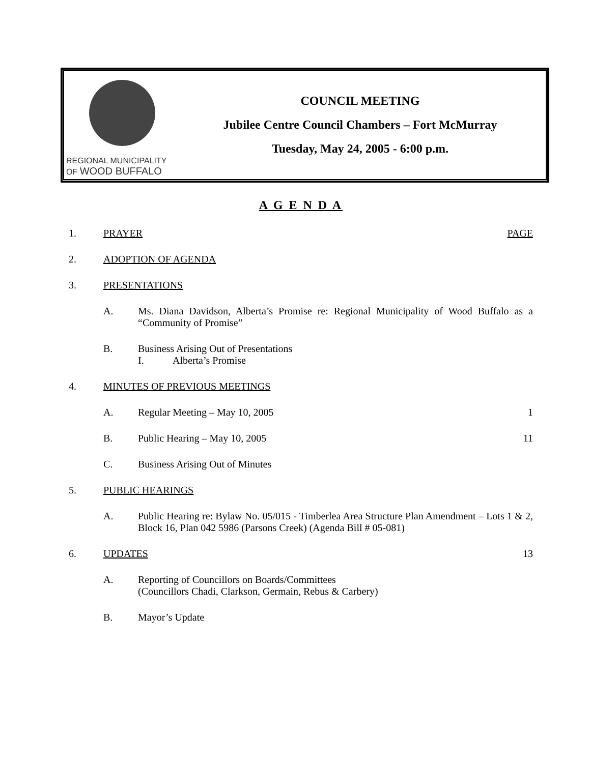REGIONAL MUNICIPALITY
OF WOOD BUFFALO
COUNCIL MEETING
Jubilee Centre Council Chambers – Fort McMurray
Tuesday, May 24, 2005 - 6:00 p.m.
A G E N D A
1. PRAYER PAGE
2. ADOPTION OF AGENDA
3. PRESENTATIONS
A. Ms. Diana Davidson, Alberta’s Promise re: Regional Municipality of Wood Buffalo as a “Community of Promise”
B. Business Arising Out of Presentations
I. Alberta’s Promise
4. MINUTES OF PREVIOUS MEETINGS
A. Regular Meeting – May 10, 2005 1
B. Public Hearing – May 10, 2005 11
C. Business Arising Out of Minutes
5. PUBLIC HEARINGS
A. Public Hearing re: Bylaw No. 05/015 - Timberlea Area Structure Plan Amendment – Lots 1 & 2, Block 16, Plan 042 5986 (Parsons Creek) (Agenda Bill # 05-081)
6. UPDATES 13
A. Reporting of Councillors on Boards/Committees
(Councillors Chadi, Clarkson, Germain, Rebus & Carbery)
B. Mayor’s Update